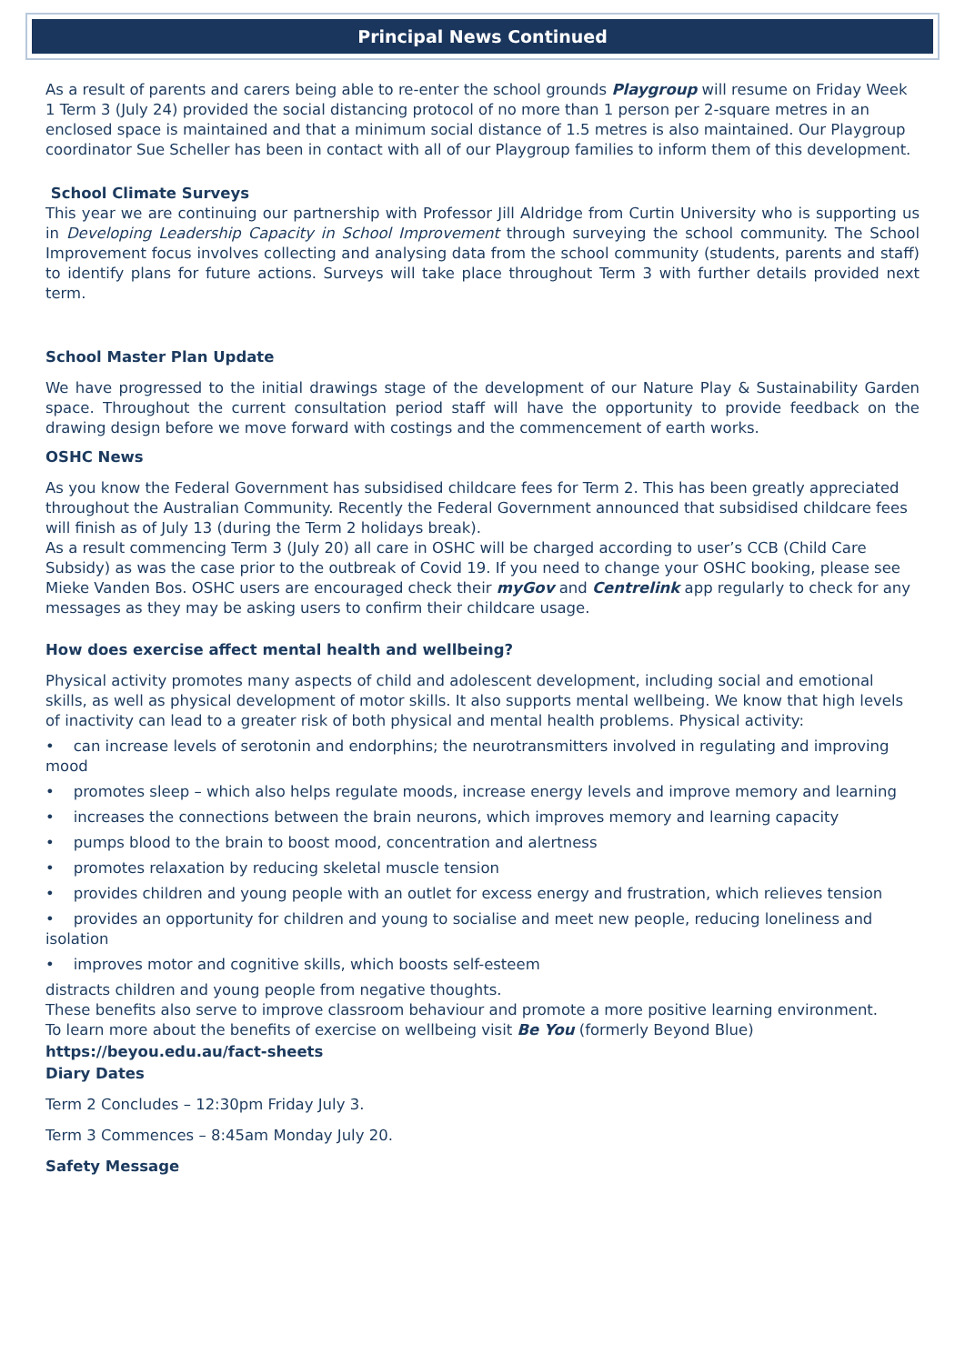Principal News Continued
As a result of parents and carers being able to re-enter the school grounds Playgroup will resume on Friday Week 1 Term 3 (July 24) provided the social distancing protocol of no more than 1 person per 2-square metres in an enclosed space is maintained and that a minimum social distance of 1.5 metres is also maintained. Our Playgroup coordinator Sue Scheller has been in contact with all of our Playgroup families to inform them of this development.
School Climate Surveys
This year we are continuing our partnership with Professor Jill Aldridge from Curtin University who is supporting us in Developing Leadership Capacity in School Improvement through surveying the school community. The School Improvement focus involves collecting and analysing data from the school community (students, parents and staff) to identify plans for future actions. Surveys will take place throughout Term 3 with further details provided next term.
School Master Plan Update
We have progressed to the initial drawings stage of the development of our Nature Play & Sustainability Garden space. Throughout the current consultation period staff will have the opportunity to provide feedback on the drawing design before we move forward with costings and the commencement of earth works.
OSHC News
As you know the Federal Government has subsidised childcare fees for Term 2. This has been greatly appreciated throughout the Australian Community. Recently the Federal Government announced that subsidised childcare fees will finish as of July 13 (during the Term 2 holidays break).
As a result commencing Term 3 (July 20) all care in OSHC will be charged according to user’s CCB (Child Care Subsidy) as was the case prior to the outbreak of Covid 19. If you need to change your OSHC booking, please see Mieke Vanden Bos. OSHC users are encouraged check their myGov and Centrelink app regularly to check for any messages as they may be asking users to confirm their childcare usage.
How does exercise affect mental health and wellbeing?
Physical activity promotes many aspects of child and adolescent development, including social and emotional skills, as well as physical development of motor skills. It also supports mental wellbeing. We know that high levels of inactivity can lead to a greater risk of both physical and mental health problems. Physical activity:
• can increase levels of serotonin and endorphins; the neurotransmitters involved in regulating and improving mood
• promotes sleep – which also helps regulate moods, increase energy levels and improve memory and learning
• increases the connections between the brain neurons, which improves memory and learning capacity
• pumps blood to the brain to boost mood, concentration and alertness
• promotes relaxation by reducing skeletal muscle tension
• provides children and young people with an outlet for excess energy and frustration, which relieves tension
• provides an opportunity for children and young to socialise and meet new people, reducing loneliness and isolation
• improves motor and cognitive skills, which boosts self-esteem
distracts children and young people from negative thoughts.
These benefits also serve to improve classroom behaviour and promote a more positive learning environment.
To learn more about the benefits of exercise on wellbeing visit Be You (formerly Beyond Blue)
https://beyou.edu.au/fact-sheets
Diary Dates
Term 2 Concludes – 12:30pm Friday July 3.
Term 3 Commences – 8:45am Monday July 20.
Safety Message